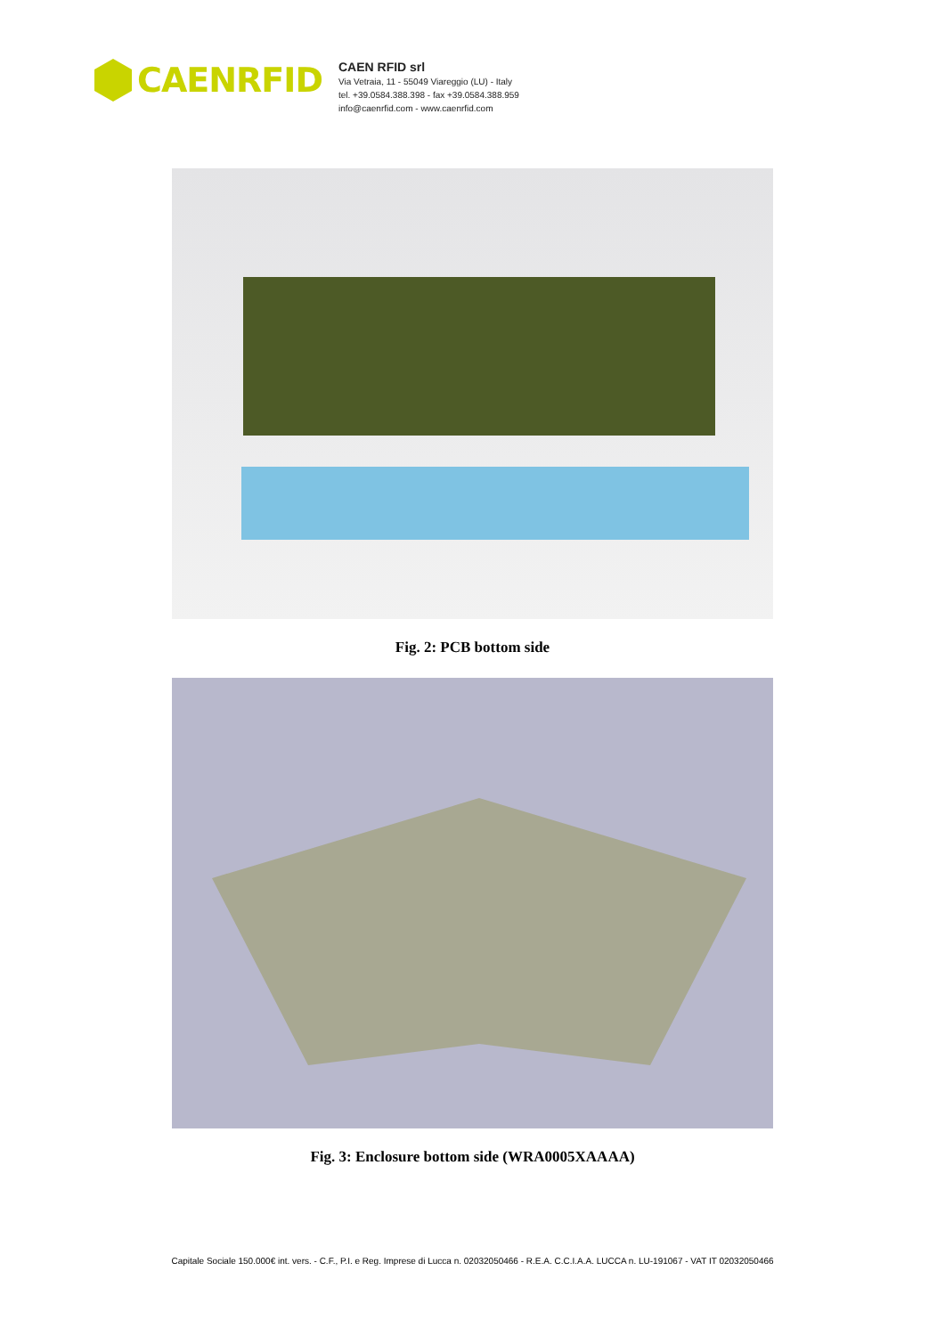CAENRFID
CAEN RFID srl
Via Vetraia, 11 - 55049 Viareggio (LU) - Italy
tel. +39.0584.388.398 - fax +39.0584.388.959
info@caenrfid.com - www.caenrfid.com
Fig. 2: PCB bottom side
Fig. 3: Enclosure bottom side (WRA0005XAAAA)
Capitale Sociale 150.000€ int. vers. - C.F., P.I. e Reg. Imprese di Lucca n. 02032050466 - R.E.A. C.C.I.A.A. LUCCA n. LU-191067 - VAT IT 02032050466